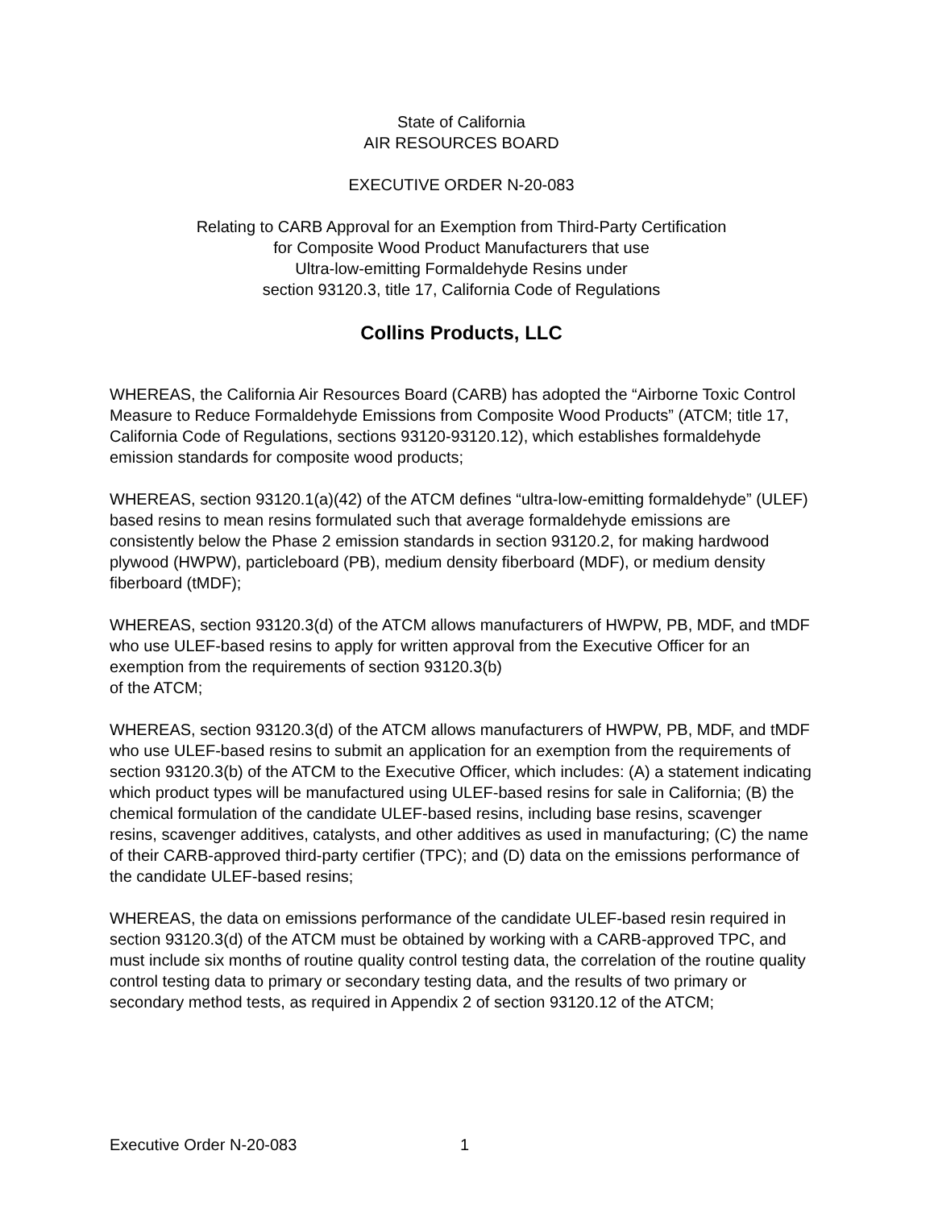State of California
AIR RESOURCES BOARD
EXECUTIVE ORDER N-20-083
Relating to CARB Approval for an Exemption from Third-Party Certification
for Composite Wood Product Manufacturers that use
Ultra-low-emitting Formaldehyde Resins under
section 93120.3, title 17, California Code of Regulations
Collins Products, LLC
WHEREAS, the California Air Resources Board (CARB) has adopted the “Airborne Toxic Control Measure to Reduce Formaldehyde Emissions from Composite Wood Products” (ATCM; title 17, California Code of Regulations, sections 93120-93120.12), which establishes formaldehyde emission standards for composite wood products;
WHEREAS, section 93120.1(a)(42) of the ATCM defines “ultra-low-emitting formaldehyde” (ULEF) based resins to mean resins formulated such that average formaldehyde emissions are consistently below the Phase 2 emission standards in section 93120.2, for making hardwood plywood (HWPW), particleboard (PB), medium density fiberboard (MDF), or medium density fiberboard (tMDF);
WHEREAS, section 93120.3(d) of the ATCM allows manufacturers of HWPW, PB, MDF, and tMDF who use ULEF-based resins to apply for written approval from the Executive Officer for an exemption from the requirements of section 93120.3(b)
of the ATCM;
WHEREAS, section 93120.3(d) of the ATCM allows manufacturers of HWPW, PB, MDF, and tMDF who use ULEF-based resins to submit an application for an exemption from the requirements of section 93120.3(b) of the ATCM to the Executive Officer, which includes: (A) a statement indicating which product types will be manufactured using ULEF-based resins for sale in California; (B) the chemical formulation of the candidate ULEF-based resins, including base resins, scavenger resins, scavenger additives, catalysts, and other additives as used in manufacturing; (C) the name of their CARB-approved third-party certifier (TPC); and (D) data on the emissions performance of the candidate ULEF-based resins;
WHEREAS, the data on emissions performance of the candidate ULEF-based resin required in section 93120.3(d) of the ATCM must be obtained by working with a CARB-approved TPC, and must include six months of routine quality control testing data, the correlation of the routine quality control testing data to primary or secondary testing data, and the results of two primary or secondary method tests, as required in Appendix 2 of section 93120.12 of the ATCM;
Executive Order N-20-083 1